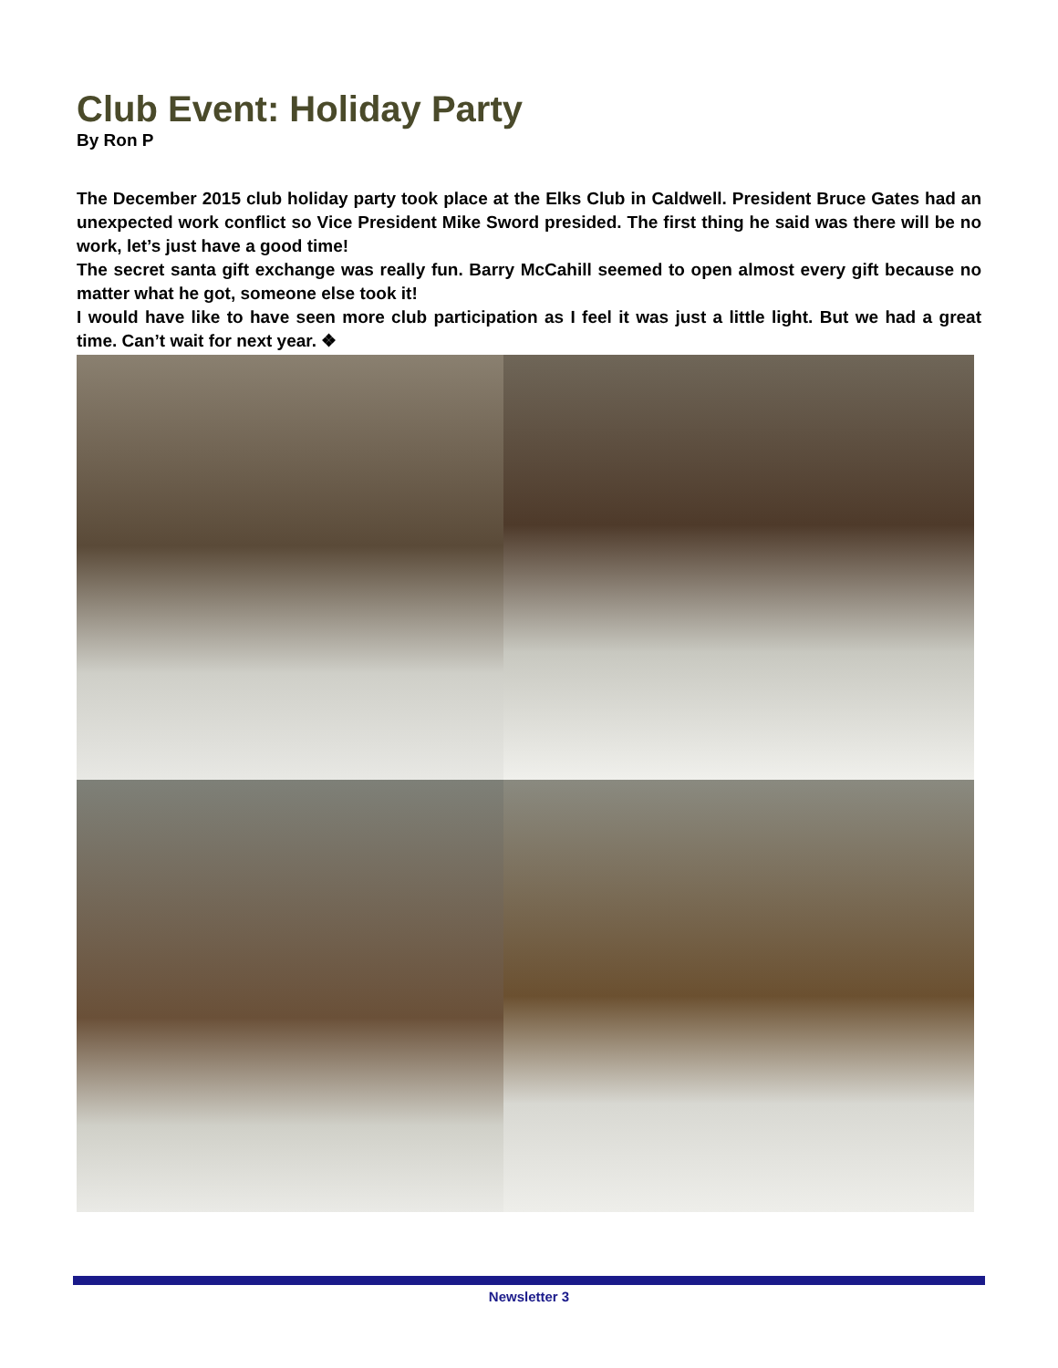Club Event: Holiday Party
By Ron P
The December 2015 club holiday party took place at the Elks Club in Caldwell. President Bruce Gates had an unexpected work conflict so Vice President Mike Sword presided. The first thing he said was there will be no work, let’s just have a good time!
The secret santa gift exchange was really fun. Barry McCahill seemed to open almost every gift because no matter what he got, someone else took it!
I would have like to have seen more club participation as I feel it was just a little light. But we had a great time. Can’t wait for next year. ❖
Newsletter 3